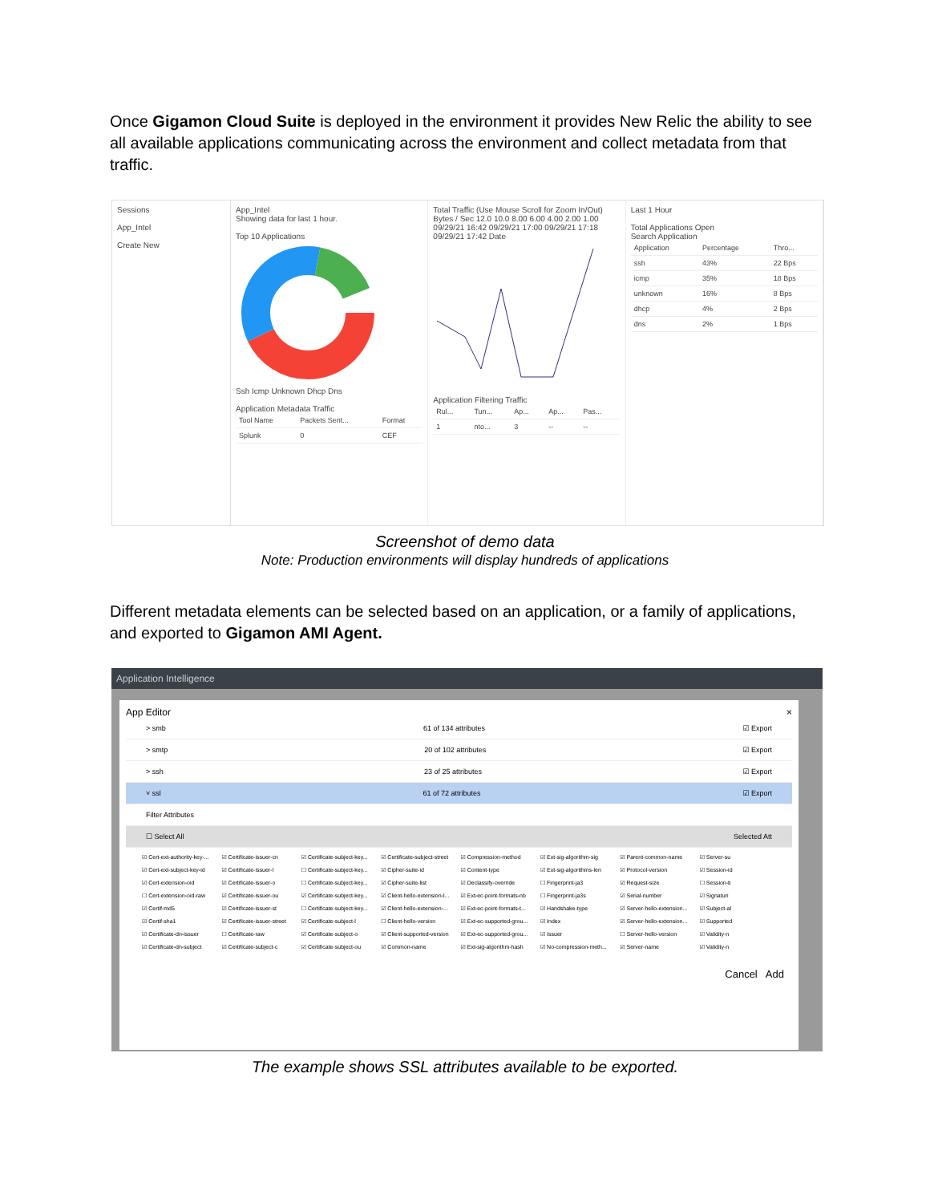Once Gigamon Cloud Suite is deployed in the environment it provides New Relic the ability to see all available applications communicating across the environment and collect metadata from that traffic.
Sessions
App_Intel
Create New
App_Intel
Showing data for last 1 hour.
Top 10 Applications
Ssh Icmp Unknown Dhcp Dns
Application Metadata Traffic
| Tool Name | Packets Sent... | Format |
| --- | --- | --- |
| Splunk | 0 | CEF |
Total Traffic (Use Mouse Scroll for Zoom In/Out)
Bytes / Sec 12.0 10.0 8.00 6.00 4.00 2.00 1.00
09/29/21 16:42 09/29/21 17:00 09/29/21 17:18 09/29/21 17:42 Date
Application Filtering Traffic
| Rul... | Tun... | Ap... | Ap... | Pas... |
| --- | --- | --- | --- | --- |
| 1 | nto... | 3 | -- | -- |
Last 1 Hour
Total Applications Open
Search Application
| Application | Percentage | Thro... |
| --- | --- | --- |
| ssh | 43% | 22 Bps |
| icmp | 35% | 18 Bps |
| unknown | 16% | 8 Bps |
| dhcp | 4% | 2 Bps |
| dns | 2% | 1 Bps |
Screenshot of demo data
Note: Production environments will display hundreds of applications
Different metadata elements can be selected based on an application, or a family of applications, and exported to Gigamon AMI Agent.
Application Intelligence
App Editor ×
> smb 61 of 134 attributes ☑ Export
> smtp 20 of 102 attributes ☑ Export
> ssh 23 of 25 attributes ☑ Export
˅ ssl 61 of 72 attributes ☑ Export
Filter Attributes
☐ Select All Selected Att
☑ Cert-ext-authority-key-... ☑ Certificate-issuer-cn ☑ Certificate-subject-key... ☑ Certificate-subject-street ☑ Compression-method ☑ Ext-sig-algorithm-sig ☑ Parent-common-name ☑ Server-su ☑ Cert-ext-subject-key-id ☑ Certificate-issuer-l ☐ Certificate-subject-key... ☑ Cipher-suite-id ☑ Content-type ☑ Ext-sig-algorithms-len ☑ Protocol-version ☑ Session-id ☑ Cert-extension-oid ☑ Certificate-issuer-o ☐ Certificate-subject-key... ☑ Cipher-suite-list ☑ Declassify-override ☐ Fingerprint-ja3 ☑ Request-size ☐ Session-ti ☐ Cert-extension-oid-raw ☑ Certificate-issuer-ou ☑ Certificate-subject-key... ☑ Client-hello-extension-l... ☑ Ext-ec-point-formats-nb ☐ Fingerprint-ja3s ☑ Serial-number ☑ Signaturi ☑ Certif-md5 ☑ Certificate-issuer-st ☐ Certificate-subject-key... ☑ Client-hello-extension-... ☑ Ext-ec-point-formats-t... ☑ Handshake-type ☑ Server-hello-extension... ☑ Subject-al ☑ Certif-sha1 ☑ Certificate-issuer-street ☑ Certificate-subject-l ☐ Client-hello-version ☑ Ext-ec-supported-grou... ☑ Index ☑ Server-hello-extension... ☑ Supported ☑ Certificate-dn-issuer ☐ Certificate-raw ☑ Certificate-subject-o ☑ Client-supported-version ☑ Ext-ec-supported-grou... ☑ Issuer ☐ Server-hello-version ☑ Validity-n ☑ Certificate-dn-subject ☑ Certificate-subject-c ☑ Certificate-subject-ou ☑ Common-name ☑ Ext-sig-algorithm-hash ☑ No-compression-meth... ☑ Server-name ☑ Validity-n
Cancel Add
The example shows SSL attributes available to be exported.